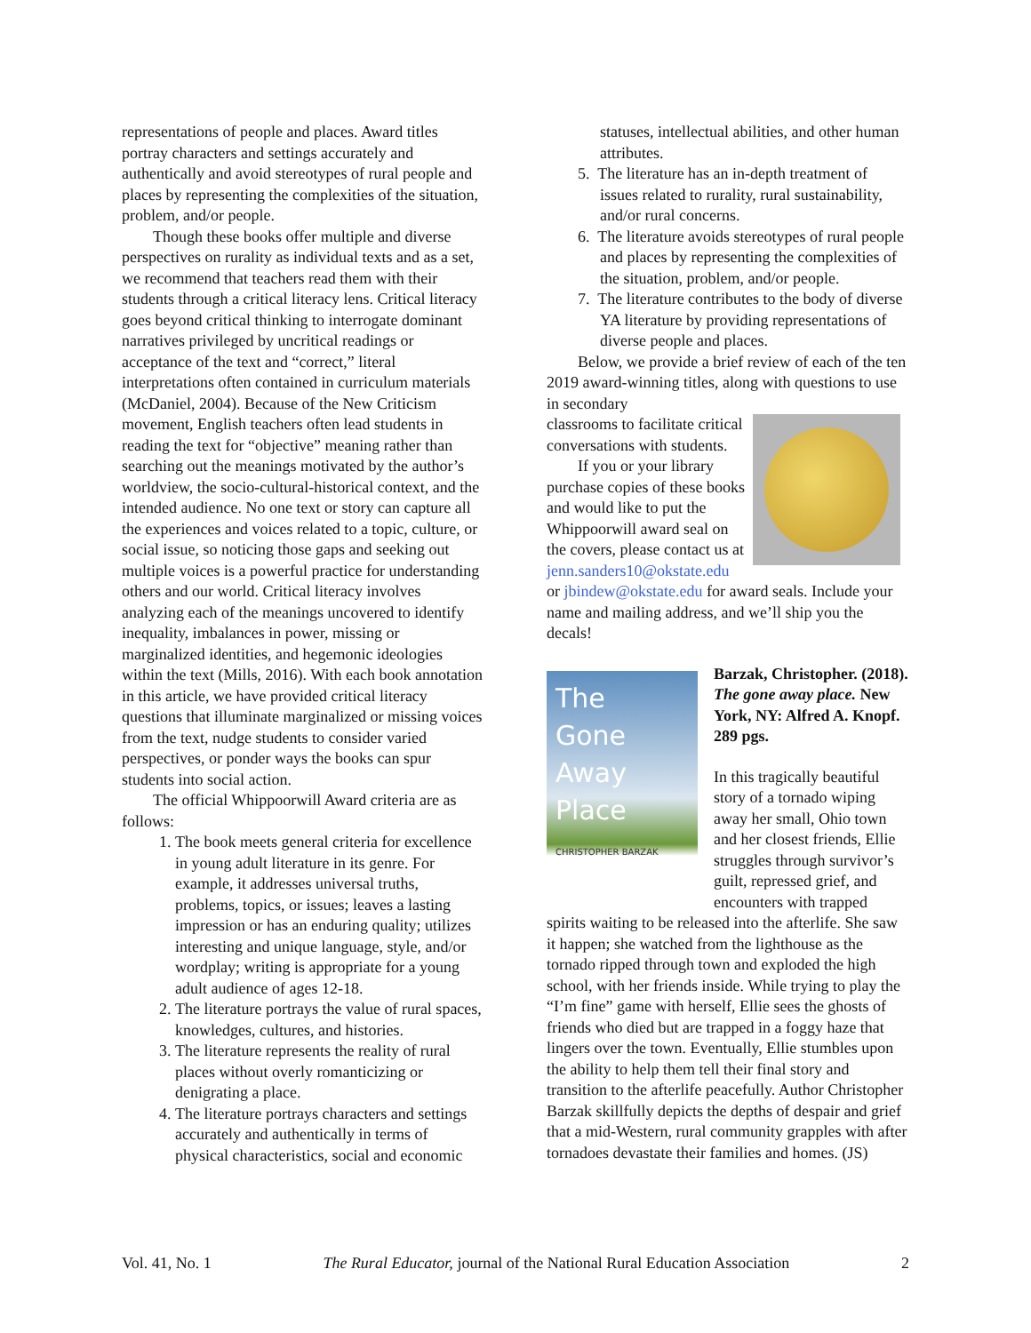representations of people and places. Award titles portray characters and settings accurately and authentically and avoid stereotypes of rural people and places by representing the complexities of the situation, problem, and/or people.
Though these books offer multiple and diverse perspectives on rurality as individual texts and as a set, we recommend that teachers read them with their students through a critical literacy lens. Critical literacy goes beyond critical thinking to interrogate dominant narratives privileged by uncritical readings or acceptance of the text and “correct,” literal interpretations often contained in curriculum materials (McDaniel, 2004). Because of the New Criticism movement, English teachers often lead students in reading the text for “objective” meaning rather than searching out the meanings motivated by the author’s worldview, the socio-cultural-historical context, and the intended audience. No one text or story can capture all the experiences and voices related to a topic, culture, or social issue, so noticing those gaps and seeking out multiple voices is a powerful practice for understanding others and our world. Critical literacy involves analyzing each of the meanings uncovered to identify inequality, imbalances in power, missing or marginalized identities, and hegemonic ideologies within the text (Mills, 2016). With each book annotation in this article, we have provided critical literacy questions that illuminate marginalized or missing voices from the text, nudge students to consider varied perspectives, or ponder ways the books can spur students into social action.
The official Whippoorwill Award criteria are as follows:
1. The book meets general criteria for excellence in young adult literature in its genre. For example, it addresses universal truths, problems, topics, or issues; leaves a lasting impression or has an enduring quality; utilizes interesting and unique language, style, and/or wordplay; writing is appropriate for a young adult audience of ages 12-18.
2. The literature portrays the value of rural spaces, knowledges, cultures, and histories.
3. The literature represents the reality of rural places without overly romanticizing or denigrating a place.
4. The literature portrays characters and settings accurately and authentically in terms of physical characteristics, social and economic
statuses, intellectual abilities, and other human attributes.
5. The literature has an in-depth treatment of issues related to rurality, rural sustainability, and/or rural concerns.
6. The literature avoids stereotypes of rural people and places by representing the complexities of the situation, problem, and/or people.
7. The literature contributes to the body of diverse YA literature by providing representations of diverse people and places.
Below, we provide a brief review of each of the ten 2019 award-winning titles, along with questions to use in secondary
classrooms to facilitate critical conversations with students.
If you or your library purchase copies of these books and would like to put the Whippoorwill award seal on the covers, please contact us at jenn.sanders10@okstate.edu or jbindew@okstate.edu for award seals. Include your name and mailing address, and we’ll ship you the decals!
The
Gone
Away
Place
CHRISTOPHER BARZAK
Barzak, Christopher. (2018). The gone away place. New York, NY: Alfred A. Knopf. 289 pgs.
In this tragically beautiful story of a tornado wiping away her small, Ohio town and her closest friends, Ellie struggles through survivor’s guilt, repressed grief, and encounters with trapped spirits waiting to be released into the afterlife. She saw it happen; she watched from the lighthouse as the tornado ripped through town and exploded the high school, with her friends inside. While trying to play the “I’m fine” game with herself, Ellie sees the ghosts of friends who died but are trapped in a foggy haze that lingers over the town. Eventually, Ellie stumbles upon the ability to help them tell their final story and transition to the afterlife peacefully. Author Christopher Barzak skillfully depicts the depths of despair and grief that a mid-Western, rural community grapples with after tornadoes devastate their families and homes. (JS)
Vol. 41, No. 1 The Rural Educator, journal of the National Rural Education Association 2